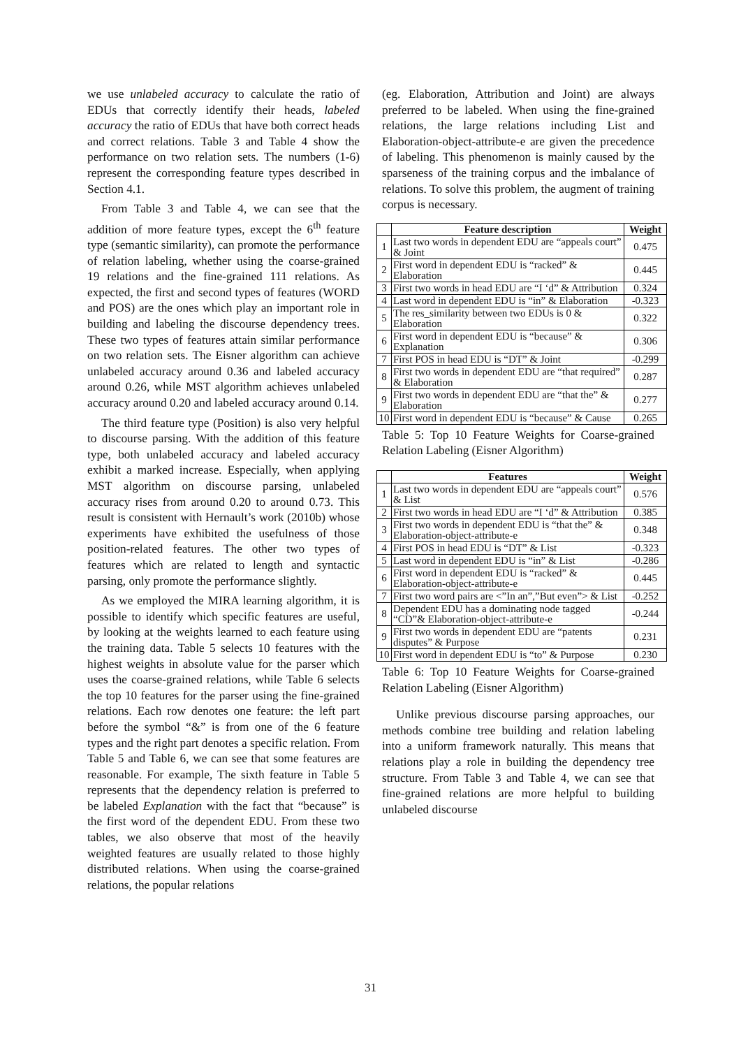we use unlabeled accuracy to calculate the ratio of EDUs that correctly identify their heads, labeled accuracy the ratio of EDUs that have both correct heads and correct relations. Table 3 and Table 4 show the performance on two relation sets. The numbers (1-6) represent the corresponding feature types described in Section 4.1.
From Table 3 and Table 4, we can see that the addition of more feature types, except the 6<sup>th</sup> feature type (semantic similarity), can promote the performance of relation labeling, whether using the coarse-grained 19 relations and the fine-grained 111 relations. As expected, the first and second types of features (WORD and POS) are the ones which play an important role in building and labeling the discourse dependency trees. These two types of features attain similar performance on two relation sets. The Eisner algorithm can achieve unlabeled accuracy around 0.36 and labeled accuracy around 0.26, while MST algorithm achieves unlabeled accuracy around 0.20 and labeled accuracy around 0.14.
The third feature type (Position) is also very helpful to discourse parsing. With the addition of this feature type, both unlabeled accuracy and labeled accuracy exhibit a marked increase. Especially, when applying MST algorithm on discourse parsing, unlabeled accuracy rises from around 0.20 to around 0.73. This result is consistent with Hernault’s work (2010b) whose experiments have exhibited the usefulness of those position-related features. The other two types of features which are related to length and syntactic parsing, only promote the performance slightly.
As we employed the MIRA learning algorithm, it is possible to identify which specific features are useful, by looking at the weights learned to each feature using the training data. Table 5 selects 10 features with the highest weights in absolute value for the parser which uses the coarse-grained relations, while Table 6 selects the top 10 features for the parser using the fine-grained relations. Each row denotes one feature: the left part before the symbol “&” is from one of the 6 feature types and the right part denotes a specific relation. From Table 5 and Table 6, we can see that some features are reasonable. For example, The sixth feature in Table 5 represents that the dependency relation is preferred to be labeled Explanation with the fact that “because” is the first word of the dependent EDU. From these two tables, we also observe that most of the heavily weighted features are usually related to those highly distributed relations. When using the coarse-grained relations, the popular relations
(eg. Elaboration, Attribution and Joint) are always preferred to be labeled. When using the fine-grained relations, the large relations including List and Elaboration-object-attribute-e are given the precedence of labeling. This phenomenon is mainly caused by the sparseness of the training corpus and the imbalance of relations. To solve this problem, the augment of training corpus is necessary.
| | Feature description | Weight |
| --- | --- | --- |
| 1 | Last two words in dependent EDU are “appeals court” & Joint | 0.475 |
| 2 | First word in dependent EDU is “racked” & Elaboration | 0.445 |
| 3 | First two words in head EDU are “I ‘d” & Attribution | 0.324 |
| 4 | Last word in dependent EDU is “in” & Elaboration | -0.323 |
| 5 | The res_similarity between two EDUs is 0 & Elaboration | 0.322 |
| 6 | First word in dependent EDU is “because” & Explanation | 0.306 |
| 7 | First POS in head EDU is “DT” & Joint | -0.299 |
| 8 | First two words in dependent EDU are “that required” & Elaboration | 0.287 |
| 9 | First two words in dependent EDU are “that the” & Elaboration | 0.277 |
| 10 | First word in dependent EDU is “because” & Cause | 0.265 |
Table 5: Top 10 Feature Weights for Coarse-grained Relation Labeling (Eisner Algorithm)
| | Features | Weight |
| --- | --- | --- |
| 1 | Last two words in dependent EDU are “appeals court” & List | 0.576 |
| 2 | First two words in head EDU are “I ‘d” & Attribution | 0.385 |
| 3 | First two words in dependent EDU is “that the” & Elaboration-object-attribute-e | 0.348 |
| 4 | First POS in head EDU is “DT” & List | -0.323 |
| 5 | Last word in dependent EDU is “in” & List | -0.286 |
| 6 | First word in dependent EDU is “racked” & Elaboration-object-attribute-e | 0.445 |
| 7 | First two word pairs are <”In an”,”But even”> & List | -0.252 |
| 8 | Dependent EDU has a dominating node tagged “CD”& Elaboration-object-attribute-e | -0.244 |
| 9 | First two words in dependent EDU are “patents disputes” & Purpose | 0.231 |
| 10 | First word in dependent EDU is “to” & Purpose | 0.230 |
Table 6: Top 10 Feature Weights for Coarse-grained Relation Labeling (Eisner Algorithm)
Unlike previous discourse parsing approaches, our methods combine tree building and relation labeling into a uniform framework naturally. This means that relations play a role in building the dependency tree structure. From Table 3 and Table 4, we can see that fine-grained relations are more helpful to building unlabeled discourse
31